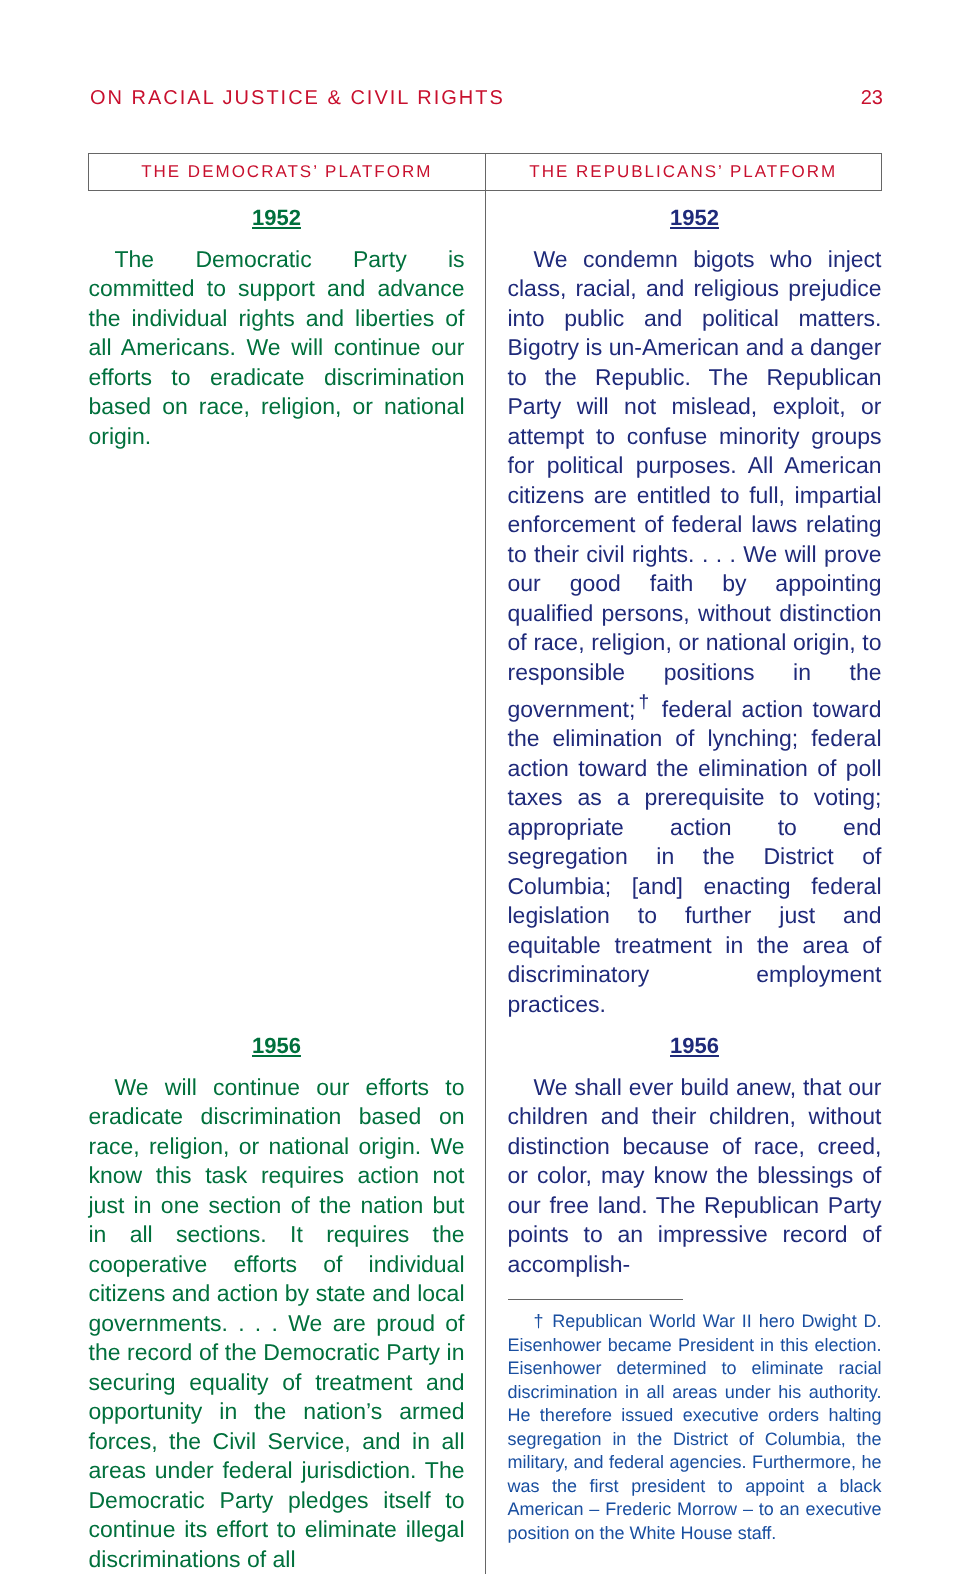ON RACIAL JUSTICE & CIVIL RIGHTS 23
| THE DEMOCRATS’ PLATFORM | THE REPUBLICANS’ PLATFORM |
| --- | --- |
| 1952 The Democratic Party is committed to support and advance the individual rights and liberties of all Americans. We will continue our efforts to eradicate discrimination based on race, religion, or national origin. | 1952 We condemn bigots who inject class, racial, and religious prejudice into public and political matters. Bigotry is un-American and a danger to the Republic. The Republican Party will not mislead, exploit, or attempt to confuse minority groups for political purposes. All American citizens are entitled to full, impartial enforcement of federal laws relating to their civil rights. . . . We will prove our good faith by appointing qualified persons, without distinction of race, religion, or national origin, to responsible positions in the government;<sup>†</sup> federal action toward the elimination of lynching; federal action toward the elimination of poll taxes as a prerequisite to voting; appropriate action to end segregation in the District of Columbia; [and] enacting federal legislation to further just and equitable treatment in the area of discriminatory employment practices. |
| 1956 We will continue our efforts to eradicate discrimination based on race, religion, or national origin. We know this task requires action not just in one section of the nation but in all sections. It requires the cooperative efforts of individual citizens and action by state and local governments. . . . We are proud of the record of the Democratic Party in securing equality of treatment and opportunity in the nation’s armed forces, the Civil Service, and in all areas under federal jurisdiction. The Democratic Party pledges itself to continue its effort to eliminate illegal discriminations of all | 1956 We shall ever build anew, that our children and their children, without distinction because of race, creed, or color, may know the blessings of our free land. The Republican Party points to an impressive record of accomplish- † Republican World War II hero Dwight D. Eisenhower became President in this election. Eisenhower determined to eliminate racial discrimination in all areas under his authority. He therefore issued executive orders halting segregation in the District of Columbia, the military, and federal agencies. Furthermore, he was the first president to appoint a black American – Frederic Morrow – to an executive position on the White House staff. |